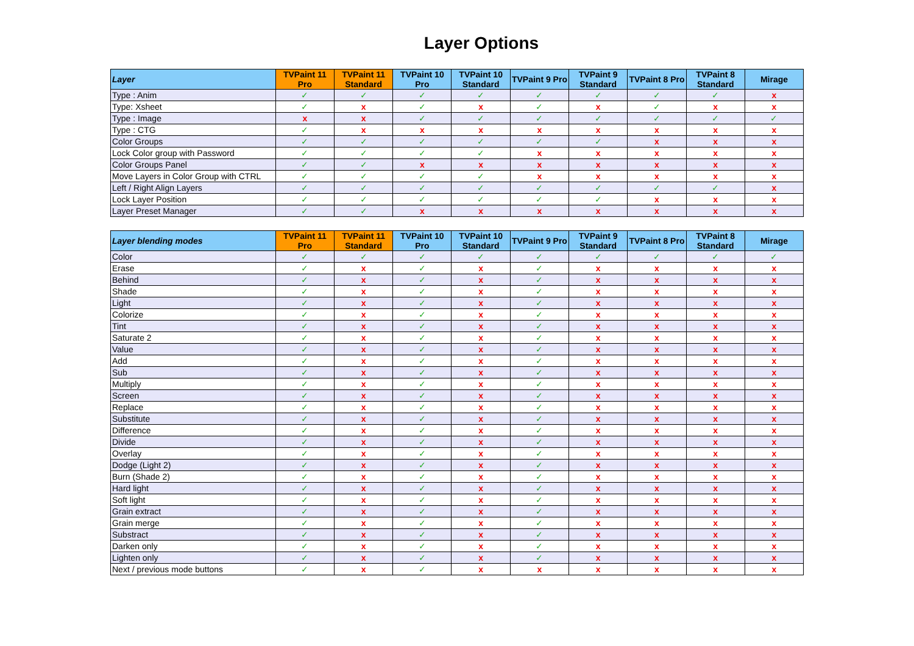Layer Options
| Layer | TVPaint 11 Pro | TVPaint 11 Standard | TVPaint 10 Pro | TVPaint 10 Standard | TVPaint 9 Pro | TVPaint 9 Standard | TVPaint 8 Pro | TVPaint 8 Standard | Mirage |
| --- | --- | --- | --- | --- | --- | --- | --- | --- | --- |
| Type : Anim | ✓ | ✓ | ✓ | ✓ | ✓ | ✓ | ✓ | ✓ | x |
| Type: Xsheet | ✓ | x | ✓ | x | ✓ | x | ✓ | x | x |
| Type : Image | x | x | ✓ | ✓ | ✓ | ✓ | ✓ | ✓ | ✓ |
| Type : CTG | ✓ | x | x | x | x | x | x | x | x |
| Color Groups | ✓ | ✓ | ✓ | ✓ | ✓ | ✓ | x | x | x |
| Lock Color group with Password | ✓ | ✓ | ✓ | ✓ | x | x | x | x | x |
| Color Groups Panel | ✓ | ✓ | x | x | x | x | x | x | x |
| Move Layers in Color Group with CTRL | ✓ | ✓ | ✓ | ✓ | x | x | x | x | x |
| Left / Right Align Layers | ✓ | ✓ | ✓ | ✓ | ✓ | ✓ | ✓ | ✓ | x |
| Lock Layer Position | ✓ | ✓ | ✓ | ✓ | ✓ | ✓ | x | x | x |
| Layer Preset Manager | ✓ | ✓ | x | x | x | x | x | x | x |
| Layer blending modes | TVPaint 11 Pro | TVPaint 11 Standard | TVPaint 10 Pro | TVPaint 10 Standard | TVPaint 9 Pro | TVPaint 9 Standard | TVPaint 8 Pro | TVPaint 8 Standard | Mirage |
| --- | --- | --- | --- | --- | --- | --- | --- | --- | --- |
| Color | ✓ | ✓ | ✓ | ✓ | ✓ | ✓ | ✓ | ✓ | ✓ |
| Erase | ✓ | x | ✓ | x | ✓ | x | x | x | x |
| Behind | ✓ | x | ✓ | x | ✓ | x | x | x | x |
| Shade | ✓ | x | ✓ | x | ✓ | x | x | x | x |
| Light | ✓ | x | ✓ | x | ✓ | x | x | x | x |
| Colorize | ✓ | x | ✓ | x | ✓ | x | x | x | x |
| Tint | ✓ | x | ✓ | x | ✓ | x | x | x | x |
| Saturate 2 | ✓ | x | ✓ | x | ✓ | x | x | x | x |
| Value | ✓ | x | ✓ | x | ✓ | x | x | x | x |
| Add | ✓ | x | ✓ | x | ✓ | x | x | x | x |
| Sub | ✓ | x | ✓ | x | ✓ | x | x | x | x |
| Multiply | ✓ | x | ✓ | x | ✓ | x | x | x | x |
| Screen | ✓ | x | ✓ | x | ✓ | x | x | x | x |
| Replace | ✓ | x | ✓ | x | ✓ | x | x | x | x |
| Substitute | ✓ | x | ✓ | x | ✓ | x | x | x | x |
| Difference | ✓ | x | ✓ | x | ✓ | x | x | x | x |
| Divide | ✓ | x | ✓ | x | ✓ | x | x | x | x |
| Overlay | ✓ | x | ✓ | x | ✓ | x | x | x | x |
| Dodge (Light 2) | ✓ | x | ✓ | x | ✓ | x | x | x | x |
| Burn (Shade 2) | ✓ | x | ✓ | x | ✓ | x | x | x | x |
| Hard light | ✓ | x | ✓ | x | ✓ | x | x | x | x |
| Soft light | ✓ | x | ✓ | x | ✓ | x | x | x | x |
| Grain extract | ✓ | x | ✓ | x | ✓ | x | x | x | x |
| Grain merge | ✓ | x | ✓ | x | ✓ | x | x | x | x |
| Substract | ✓ | x | ✓ | x | ✓ | x | x | x | x |
| Darken only | ✓ | x | ✓ | x | ✓ | x | x | x | x |
| Lighten only | ✓ | x | ✓ | x | ✓ | x | x | x | x |
| Next / previous mode buttons | ✓ | x | ✓ | x | x | x | x | x | x |